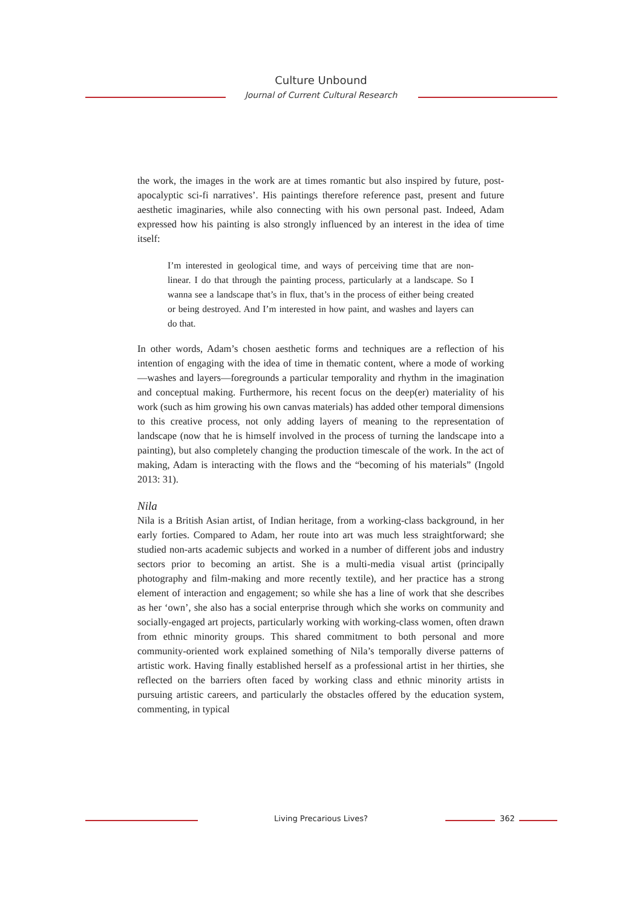Culture Unbound
Journal of Current Cultural Research
the work, the images in the work are at times romantic but also inspired by future, post-apocalyptic sci-fi narratives’. His paintings therefore reference past, present and future aesthetic imaginaries, while also connecting with his own personal past. Indeed, Adam expressed how his painting is also strongly influenced by an interest in the idea of time itself:
I’m interested in geological time, and ways of perceiving time that are non-linear. I do that through the painting process, particularly at a landscape. So I wanna see a landscape that’s in flux, that’s in the process of either being created or being destroyed. And I’m interested in how paint, and washes and layers can do that.
In other words, Adam’s chosen aesthetic forms and techniques are a reflection of his intention of engaging with the idea of time in thematic content, where a mode of working—washes and layers—foregrounds a particular temporality and rhythm in the imagination and conceptual making. Furthermore, his recent focus on the deep(er) materiality of his work (such as him growing his own canvas materials) has added other temporal dimensions to this creative process, not only adding layers of meaning to the representation of landscape (now that he is himself involved in the process of turning the landscape into a painting), but also completely changing the production timescale of the work. In the act of making, Adam is interacting with the flows and the “becoming of his materials” (Ingold 2013: 31).
Nila
Nila is a British Asian artist, of Indian heritage, from a working-class background, in her early forties. Compared to Adam, her route into art was much less straightforward; she studied non-arts academic subjects and worked in a number of different jobs and industry sectors prior to becoming an artist. She is a multi-media visual artist (principally photography and film-making and more recently textile), and her practice has a strong element of interaction and engagement; so while she has a line of work that she describes as her ‘own’, she also has a social enterprise through which she works on community and socially-engaged art projects, particularly working with working-class women, often drawn from ethnic minority groups. This shared commitment to both personal and more community-oriented work explained something of Nila’s temporally diverse patterns of artistic work. Having finally established herself as a professional artist in her thirties, she reflected on the barriers often faced by working class and ethnic minority artists in pursuing artistic careers, and particularly the obstacles offered by the education system, commenting, in typical
Living Precarious Lives? 362